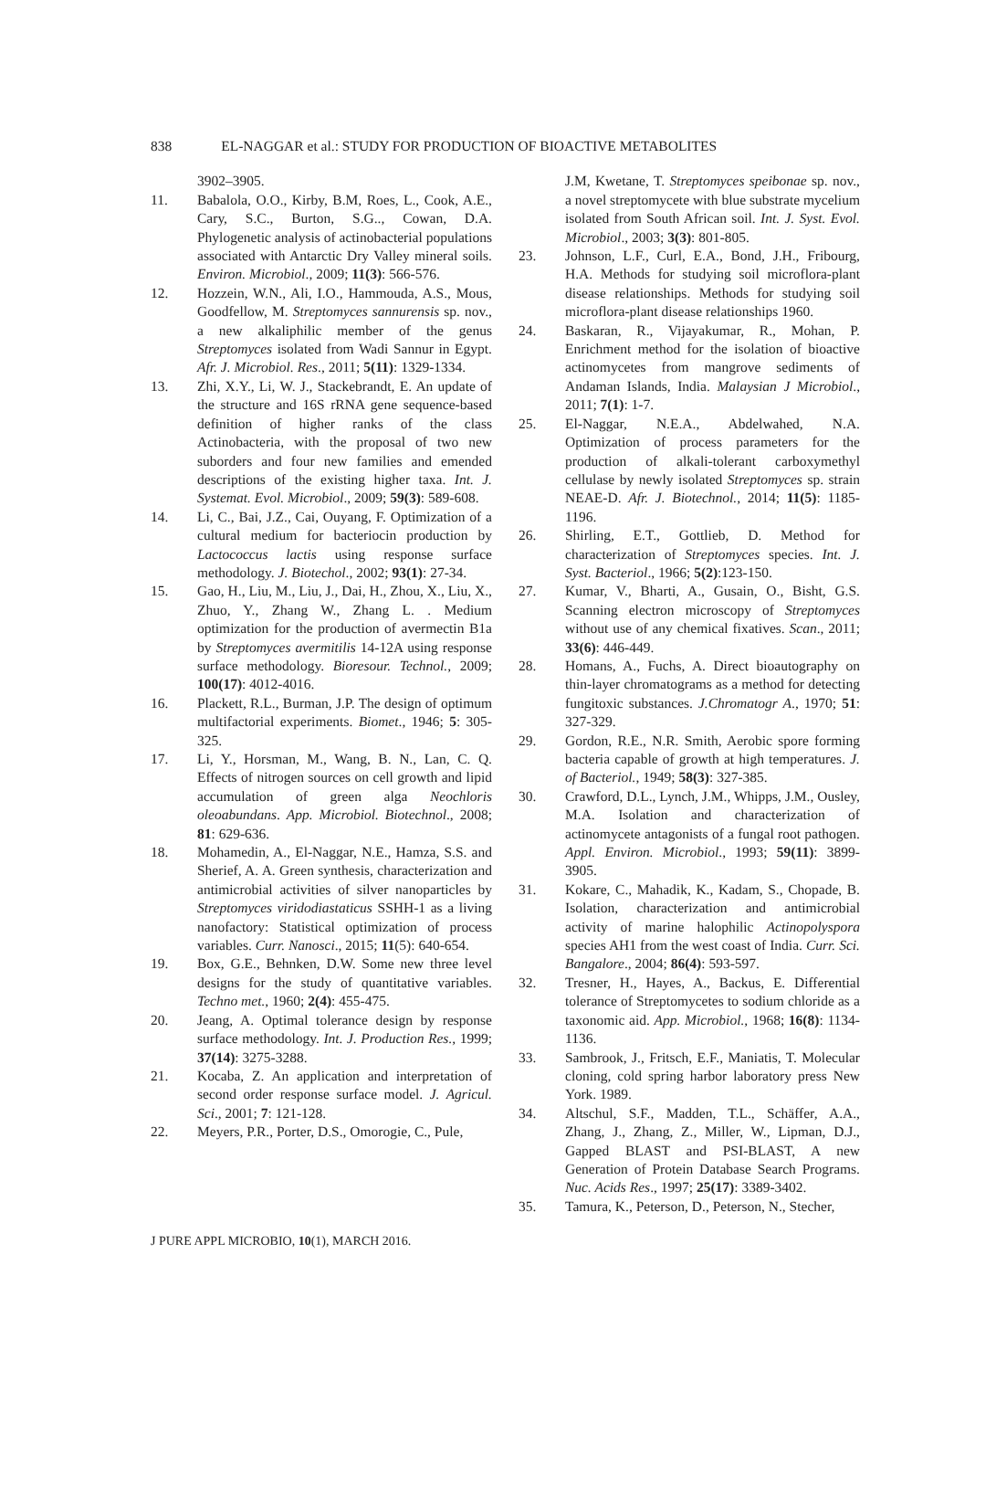838 EL-NAGGAR et al.: STUDY FOR PRODUCTION OF BIOACTIVE METABOLITES
3902–3905.
11. Babalola, O.O., Kirby, B.M, Roes, L., Cook, A.E., Cary, S.C., Burton, S.G.., Cowan, D.A. Phylogenetic analysis of actinobacterial populations associated with Antarctic Dry Valley mineral soils. Environ. Microbiol., 2009; 11(3): 566-576.
12. Hozzein, W.N., Ali, I.O., Hammouda, A.S., Mous, Goodfellow, M. Streptomyces sannurensis sp. nov., a new alkaliphilic member of the genus Streptomyces isolated from Wadi Sannur in Egypt. Afr. J. Microbiol. Res., 2011; 5(11): 1329-1334.
13. Zhi, X.Y., Li, W. J., Stackebrandt, E. An update of the structure and 16S rRNA gene sequence-based definition of higher ranks of the class Actinobacteria, with the proposal of two new suborders and four new families and emended descriptions of the existing higher taxa. Int. J. Systemat. Evol. Microbiol., 2009; 59(3): 589-608.
14. Li, C., Bai, J.Z., Cai, Ouyang, F. Optimization of a cultural medium for bacteriocin production by Lactococcus lactis using response surface methodology. J. Biotechol., 2002; 93(1): 27-34.
15. Gao, H., Liu, M., Liu, J., Dai, H., Zhou, X., Liu, X., Zhuo, Y., Zhang W., Zhang L. . Medium optimization for the production of avermectin B1a by Streptomyces avermitilis 14-12A using response surface methodology. Bioresour. Technol., 2009; 100(17): 4012-4016.
16. Plackett, R.L., Burman, J.P. The design of optimum multifactorial experiments. Biomet., 1946; 5: 305-325.
17. Li, Y., Horsman, M., Wang, B. N., Lan, C. Q. Effects of nitrogen sources on cell growth and lipid accumulation of green alga Neochloris oleoabundans. App. Microbiol. Biotechnol., 2008; 81: 629-636.
18. Mohamedin, A., El-Naggar, N.E., Hamza, S.S. and Sherief, A. A. Green synthesis, characterization and antimicrobial activities of silver nanoparticles by Streptomyces viridodiastaticus SSHH-1 as a living nanofactory: Statistical optimization of process variables. Curr. Nanosci., 2015; 11(5): 640-654.
19. Box, G.E., Behnken, D.W. Some new three level designs for the study of quantitative variables. Techno met., 1960; 2(4): 455-475.
20. Jeang, A. Optimal tolerance design by response surface methodology. Int. J. Production Res., 1999; 37(14): 3275-3288.
21. Kocaba, Z. An application and interpretation of second order response surface model. J. Agricul. Sci., 2001; 7: 121-128.
22. Meyers, P.R., Porter, D.S., Omorogie, C., Pule,
J.M, Kwetane, T. Streptomyces speibonae sp. nov., a novel streptomycete with blue substrate mycelium isolated from South African soil. Int. J. Syst. Evol. Microbiol., 2003; 3(3): 801-805.
23. Johnson, L.F., Curl, E.A., Bond, J.H., Fribourg, H.A. Methods for studying soil microflora-plant disease relationships. Methods for studying soil microflora-plant disease relationships 1960.
24. Baskaran, R., Vijayakumar, R., Mohan, P. Enrichment method for the isolation of bioactive actinomycetes from mangrove sediments of Andaman Islands, India. Malaysian J Microbiol., 2011; 7(1): 1-7.
25. El-Naggar, N.E.A., Abdelwahed, N.A. Optimization of process parameters for the production of alkali-tolerant carboxymethyl cellulase by newly isolated Streptomyces sp. strain NEAE-D. Afr. J. Biotechnol., 2014; 11(5): 1185-1196.
26. Shirling, E.T., Gottlieb, D. Method for characterization of Streptomyces species. Int. J. Syst. Bacteriol., 1966; 5(2):123-150.
27. Kumar, V., Bharti, A., Gusain, O., Bisht, G.S. Scanning electron microscopy of Streptomyces without use of any chemical fixatives. Scan., 2011; 33(6): 446-449.
28. Homans, A., Fuchs, A. Direct bioautography on thin-layer chromatograms as a method for detecting fungitoxic substances. J.Chromatogr A., 1970; 51: 327-329.
29. Gordon, R.E., N.R. Smith, Aerobic spore forming bacteria capable of growth at high temperatures. J. of Bacteriol., 1949; 58(3): 327-385.
30. Crawford, D.L., Lynch, J.M., Whipps, J.M., Ousley, M.A. Isolation and characterization of actinomycete antagonists of a fungal root pathogen. Appl. Environ. Microbiol., 1993; 59(11): 3899-3905.
31. Kokare, C., Mahadik, K., Kadam, S., Chopade, B. Isolation, characterization and antimicrobial activity of marine halophilic Actinopolyspora species AH1 from the west coast of India. Curr. Sci. Bangalore., 2004; 86(4): 593-597.
32. Tresner, H., Hayes, A., Backus, E. Differential tolerance of Streptomycetes to sodium chloride as a taxonomic aid. App. Microbiol., 1968; 16(8): 1134-1136.
33. Sambrook, J., Fritsch, E.F., Maniatis, T. Molecular cloning, cold spring harbor laboratory press New York. 1989.
34. Altschul, S.F., Madden, T.L., Schäffer, A.A., Zhang, J., Zhang, Z., Miller, W., Lipman, D.J., Gapped BLAST and PSI-BLAST, A new Generation of Protein Database Search Programs. Nuc. Acids Res., 1997; 25(17): 3389-3402.
35. Tamura, K., Peterson, D., Peterson, N., Stecher,
J PURE APPL MICROBIO, 10(1), MARCH 2016.